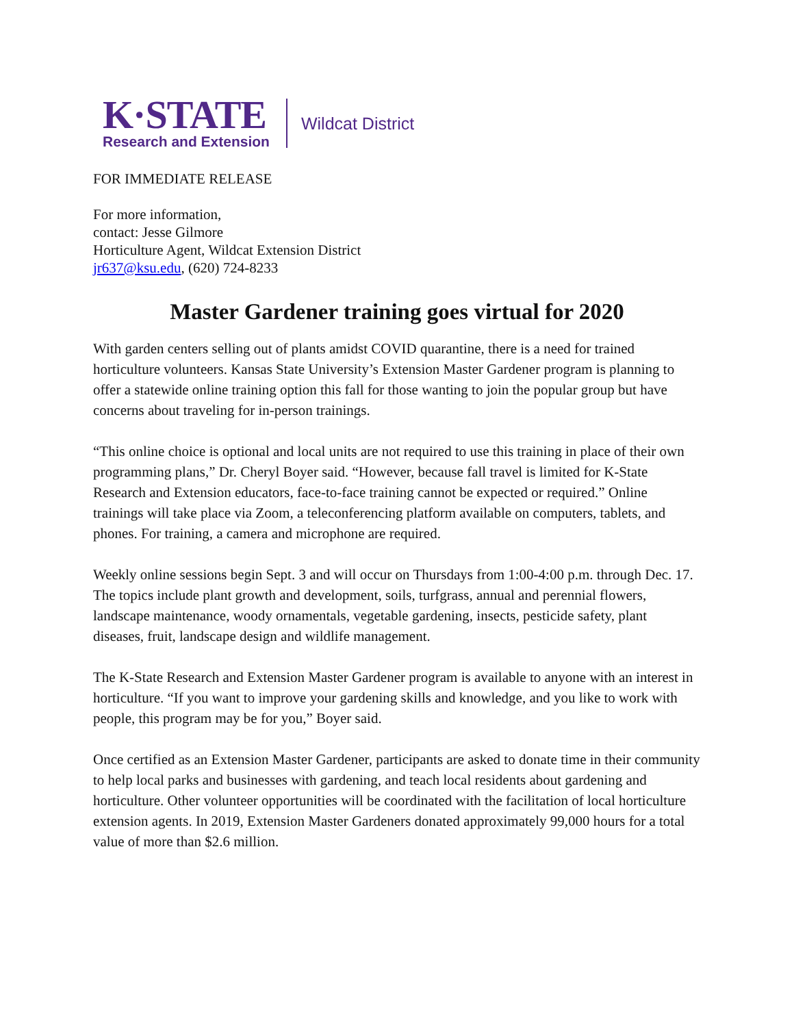K·STATE
Research and Extension
Wildcat District
FOR IMMEDIATE RELEASE
For more information,
contact: Jesse Gilmore
Horticulture Agent, Wildcat Extension District
jr637@ksu.edu, (620) 724-8233
Master Gardener training goes virtual for 2020
With garden centers selling out of plants amidst COVID quarantine, there is a need for trained horticulture volunteers. Kansas State University’s Extension Master Gardener program is planning to offer a statewide online training option this fall for those wanting to join the popular group but have concerns about traveling for in-person trainings.
“This online choice is optional and local units are not required to use this training in place of their own programming plans,” Dr. Cheryl Boyer said. “However, because fall travel is limited for K-State Research and Extension educators, face-to-face training cannot be expected or required.” Online trainings will take place via Zoom, a teleconferencing platform available on computers, tablets, and phones. For training, a camera and microphone are required.
Weekly online sessions begin Sept. 3 and will occur on Thursdays from 1:00-4:00 p.m. through Dec. 17. The topics include plant growth and development, soils, turfgrass, annual and perennial flowers, landscape maintenance, woody ornamentals, vegetable gardening, insects, pesticide safety, plant diseases, fruit, landscape design and wildlife management.
The K-State Research and Extension Master Gardener program is available to anyone with an interest in horticulture. “If you want to improve your gardening skills and knowledge, and you like to work with people, this program may be for you,” Boyer said.
Once certified as an Extension Master Gardener, participants are asked to donate time in their community to help local parks and businesses with gardening, and teach local residents about gardening and horticulture. Other volunteer opportunities will be coordinated with the facilitation of local horticulture extension agents. In 2019, Extension Master Gardeners donated approximately 99,000 hours for a total value of more than $2.6 million.